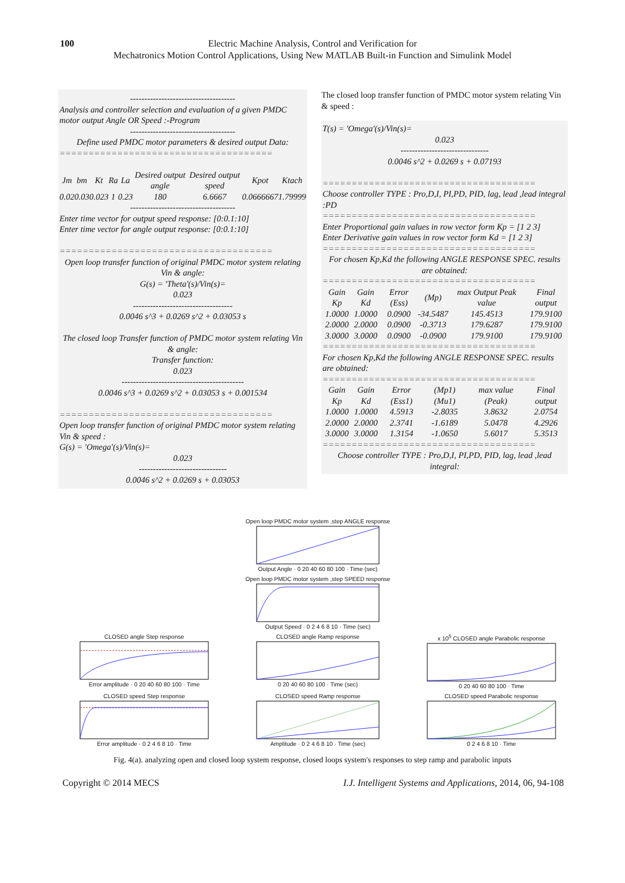100 Electric Machine Analysis, Control and Verification for
Mechatronics Motion Control Applications, Using New MATLAB Built-in Function and Simulink Model
-------------------------------------
Analysis and controller selection and evaluation of a given PMDC motor output Angle OR Speed :-Program
-------------------------------------
Define used PMDC motor parameters & desired output Data:
=====================================
| Jm | bm | Kt | Ra | La | Desired output angle | Desired output speed | Kpot | Ktach |
| --- | --- | --- | --- | --- | --- | --- | --- | --- |
| 0.02 | 0.03 | 0.023 | 1 | 0.23 | 180 | 6.6667 | 0.0666667 | 1.79999 |
-------------------------------------
Enter time vector for output speed response: [0:0.1:10]
Enter time vector for angle output response: [0:0.1:10]
=====================================
Open loop transfer function of original PMDC motor system relating Vin & angle:
G(s) = 'Theta'(s)/Vin(s)=
0.023
-----------------------------------
0.0046 s^3 + 0.0269 s^2 + 0.03053 s
The closed loop Transfer function of PMDC motor system relating Vin & angle:
Transfer function:
0.023
-------------------------------------------
0.0046 s^3 + 0.0269 s^2 + 0.03053 s + 0.001534
=====================================
Open loop transfer function of original PMDC motor system relating Vin & speed :
G(s) = 'Omega'(s)/Vin(s)=
0.023
-------------------------------
0.0046 s^2 + 0.0269 s + 0.03053
The closed loop transfer function of PMDC motor system relating Vin & speed :
T(s) = 'Omega'(s)/Vin(s)=
0.023
-------------------------------
0.0046 s^2 + 0.0269 s + 0.07193
=====================================
Choose controller TYPE : Pro,D,I, PI,PD, PID, lag, lead ,lead integral :PD
=====================================
Enter Proportional gain values in row vector form Kp = [1 2 3]
Enter Derivative gain values in row vector form Kd = [1 2 3]
=====================================
For chosen Kp,Kd the following ANGLE RESPONSE SPEC. results are obtained:
=====================================
| Gain Kp | Gain Kd | Error (Ess) | (Mp) | max Output Peak value | Final output |
| --- | --- | --- | --- | --- | --- |
| 1.0000 | 1.0000 | 0.0900 | -34.5487 | 145.4513 | 179.9100 |
| 2.0000 | 2.0000 | 0.0900 | -0.3713 | 179.6287 | 179.9100 |
| 3.0000 | 3.0000 | 0.0900 | -0.0900 | 179.9100 | 179.9100 |
=====================================
For chosen Kp,Kd the following ANGLE RESPONSE SPEC. results are obtained:
=====================================
| Gain Kp | Gain Kd | Error (Ess1) | (Mp1) (Mu1) | max value (Peak) | Final output |
| --- | --- | --- | --- | --- | --- |
| 1.0000 | 1.0000 | 4.5913 | -2.8035 | 3.8632 | 2.0754 |
| 2.0000 | 2.0000 | 2.3741 | -1.6189 | 5.0478 | 4.2926 |
| 3.0000 | 3.0000 | 1.3154 | -1.0650 | 5.6017 | 5.3513 |
=====================================
Choose controller TYPE : Pro,D,I, PI,PD, PID, lag, lead ,lead integral:
Open loop PMDC motor system ,step ANGLE responseOutput Angle · 0 20 40 60 80 100 · Time (sec)
Open loop PMDC motor system ,step SPEED responseOutput Speed · 0 2 4 6 8 10 · Time (sec)
CLOSED angle Step responseError amplitude · 0 20 40 60 80 100 · Time
CLOSED angle Ramp response0 20 40 60 80 100 · Time (sec)
x 10<sup>5</sup> CLOSED angle Parabolic response0 20 40 60 80 100 · Time
CLOSED speed Step responseError amplitude · 0 2 4 6 8 10 · Time
CLOSED speed Ramp responseAmplitude · 0 2 4 6 8 10 · Time (sec)
CLOSED speed Parabolic response0 2 4 6 8 10 · Time
Fig. 4(a). analyzing open and closed loop system response, closed loops system's responses to step ramp and parabolic inputs
Copyright © 2014 MECS I.J. Intelligent Systems and Applications, 2014, 06, 94-108